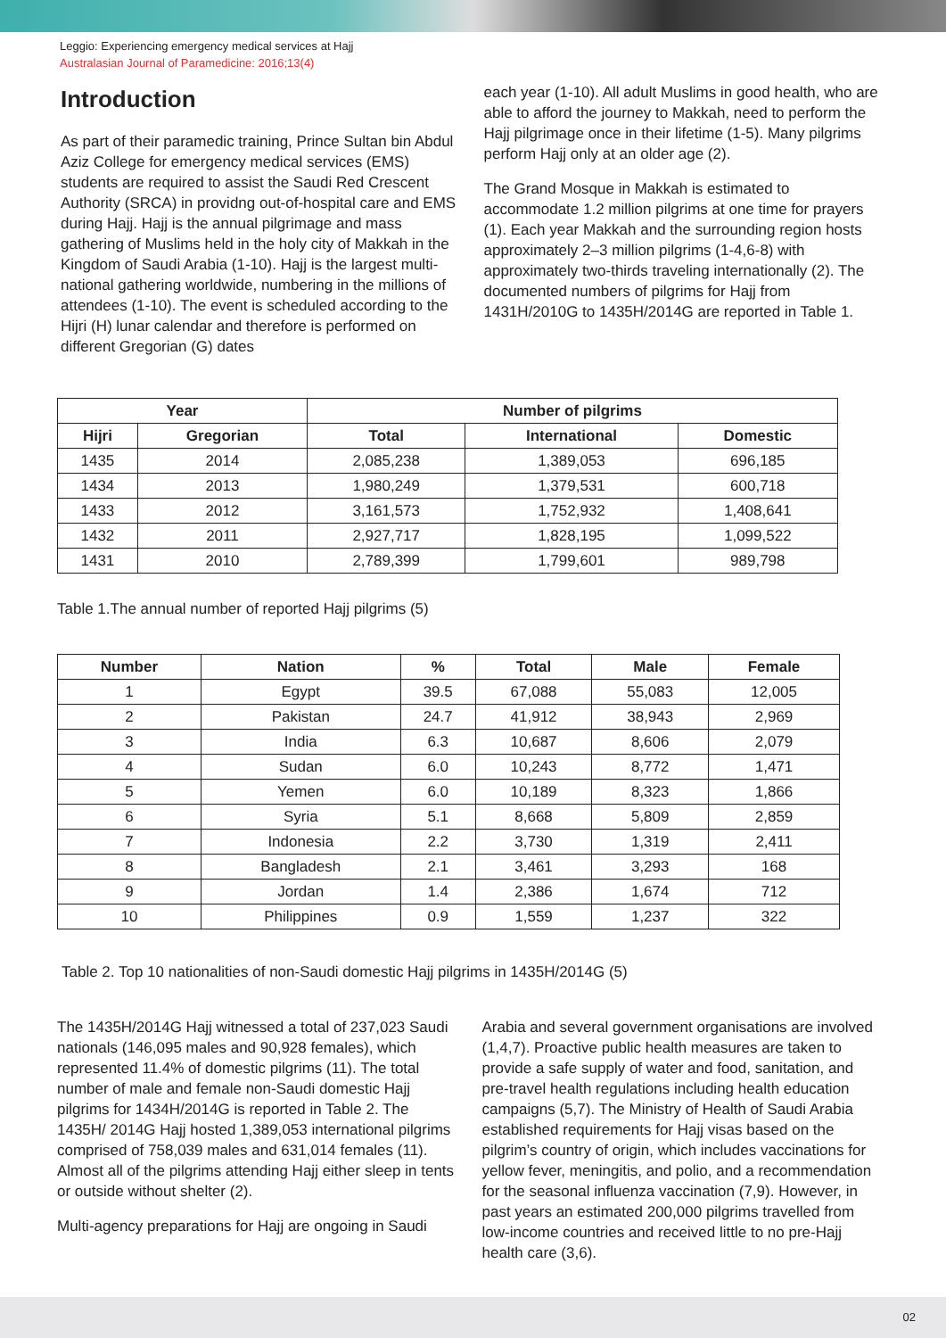Leggio: Experiencing emergency medical services at Hajj
Australasian Journal of Paramedicine: 2016;13(4)
Introduction
As part of their paramedic training, Prince Sultan bin Abdul Aziz College for emergency medical services (EMS) students are required to assist the Saudi Red Crescent Authority (SRCA) in providng out-of-hospital care and EMS during Hajj. Hajj is the annual pilgrimage and mass gathering of Muslims held in the holy city of Makkah in the Kingdom of Saudi Arabia (1-10). Hajj is the largest multi-national gathering worldwide, numbering in the millions of attendees (1-10). The event is scheduled according to the Hijri (H) lunar calendar and therefore is performed on different Gregorian (G) dates
each year (1-10). All adult Muslims in good health, who are able to afford the journey to Makkah, need to perform the Hajj pilgrimage once in their lifetime (1-5). Many pilgrims perform Hajj only at an older age (2).
The Grand Mosque in Makkah is estimated to accommodate 1.2 million pilgrims at one time for prayers (1). Each year Makkah and the surrounding region hosts approximately 2–3 million pilgrims (1-4,6-8) with approximately two-thirds traveling internationally (2). The documented numbers of pilgrims for Hajj from 1431H/2010G to 1435H/2014G are reported in Table 1.
| Year | | Number of pilgrims | | |
| --- | --- | --- | --- | --- |
| Hijri | Gregorian | Total | International | Domestic |
| 1435 | 2014 | 2,085,238 | 1,389,053 | 696,185 |
| 1434 | 2013 | 1,980,249 | 1,379,531 | 600,718 |
| 1433 | 2012 | 3,161,573 | 1,752,932 | 1,408,641 |
| 1432 | 2011 | 2,927,717 | 1,828,195 | 1,099,522 |
| 1431 | 2010 | 2,789,399 | 1,799,601 | 989,798 |
Table 1.The annual number of reported Hajj pilgrims (5)
| Number | Nation | % | Total | Male | Female |
| --- | --- | --- | --- | --- | --- |
| 1 | Egypt | 39.5 | 67,088 | 55,083 | 12,005 |
| 2 | Pakistan | 24.7 | 41,912 | 38,943 | 2,969 |
| 3 | India | 6.3 | 10,687 | 8,606 | 2,079 |
| 4 | Sudan | 6.0 | 10,243 | 8,772 | 1,471 |
| 5 | Yemen | 6.0 | 10,189 | 8,323 | 1,866 |
| 6 | Syria | 5.1 | 8,668 | 5,809 | 2,859 |
| 7 | Indonesia | 2.2 | 3,730 | 1,319 | 2,411 |
| 8 | Bangladesh | 2.1 | 3,461 | 3,293 | 168 |
| 9 | Jordan | 1.4 | 2,386 | 1,674 | 712 |
| 10 | Philippines | 0.9 | 1,559 | 1,237 | 322 |
Table 2. Top 10 nationalities of non-Saudi domestic Hajj pilgrims in 1435H/2014G (5)
The 1435H/2014G Hajj witnessed a total of 237,023 Saudi nationals (146,095 males and 90,928 females), which represented 11.4% of domestic pilgrims (11). The total number of male and female non-Saudi domestic Hajj pilgrims for 1434H/2014G is reported in Table 2. The 1435H/ 2014G Hajj hosted 1,389,053 international pilgrims comprised of 758,039 males and 631,014 females (11). Almost all of the pilgrims attending Hajj either sleep in tents or outside without shelter (2).
Multi-agency preparations for Hajj are ongoing in Saudi
Arabia and several government organisations are involved (1,4,7). Proactive public health measures are taken to provide a safe supply of water and food, sanitation, and pre-travel health regulations including health education campaigns (5,7). The Ministry of Health of Saudi Arabia established requirements for Hajj visas based on the pilgrim’s country of origin, which includes vaccinations for yellow fever, meningitis, and polio, and a recommendation for the seasonal influenza vaccination (7,9). However, in past years an estimated 200,000 pilgrims travelled from low-income countries and received little to no pre-Hajj health care (3,6).
02